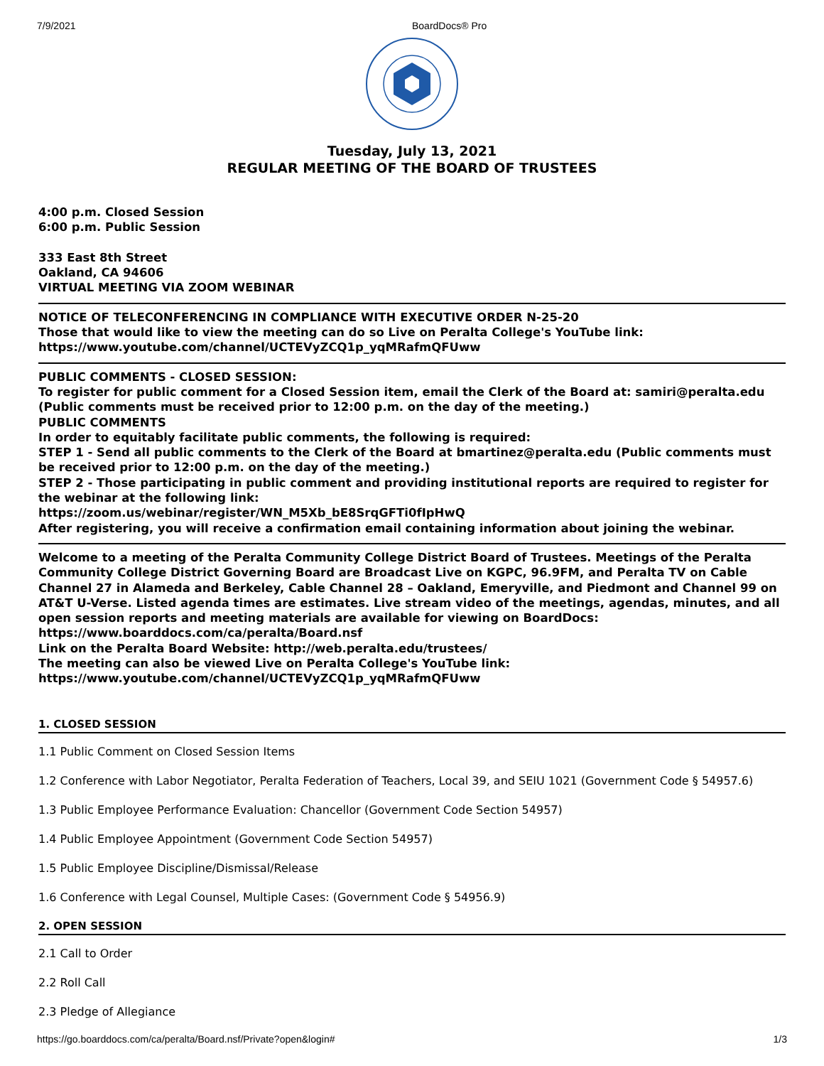7/9/2021 BoardDocs® Pro
Tuesday, July 13, 2021
REGULAR MEETING OF THE BOARD OF TRUSTEES
4:00 p.m. Closed Session
6:00 p.m. Public Session
333 East 8th Street
Oakland, CA 94606
VIRTUAL MEETING VIA ZOOM WEBINAR
NOTICE OF TELECONFERENCING IN COMPLIANCE WITH EXECUTIVE ORDER N-25-20
Those that would like to view the meeting can do so Live on Peralta College's YouTube link:
https://www.youtube.com/channel/UCTEVyZCQ1p_yqMRafmQFUww
PUBLIC COMMENTS - CLOSED SESSION:
To register for public comment for a Closed Session item, email the Clerk of the Board at: samiri@peralta.edu (Public comments must be received prior to 12:00 p.m. on the day of the meeting.)
PUBLIC COMMENTS
In order to equitably facilitate public comments, the following is required:
STEP 1 - Send all public comments to the Clerk of the Board at bmartinez@peralta.edu (Public comments must be received prior to 12:00 p.m. on the day of the meeting.)
STEP 2 - Those participating in public comment and providing institutional reports are required to register for the webinar at the following link:
https://zoom.us/webinar/register/WN_M5Xb_bE8SrqGFTi0fIpHwQ
After registering, you will receive a confirmation email containing information about joining the webinar.
Welcome to a meeting of the Peralta Community College District Board of Trustees. Meetings of the Peralta Community College District Governing Board are Broadcast Live on KGPC, 96.9FM, and Peralta TV on Cable Channel 27 in Alameda and Berkeley, Cable Channel 28 – Oakland, Emeryville, and Piedmont and Channel 99 on AT&T U-Verse. Listed agenda times are estimates. Live stream video of the meetings, agendas, minutes, and all open session reports and meeting materials are available for viewing on BoardDocs: https://www.boarddocs.com/ca/peralta/Board.nsf
Link on the Peralta Board Website: http://web.peralta.edu/trustees/
The meeting can also be viewed Live on Peralta College's YouTube link:
https://www.youtube.com/channel/UCTEVyZCQ1p_yqMRafmQFUww
1. CLOSED SESSION
1.1 Public Comment on Closed Session Items
1.2 Conference with Labor Negotiator, Peralta Federation of Teachers, Local 39, and SEIU 1021 (Government Code § 54957.6)
1.3 Public Employee Performance Evaluation: Chancellor (Government Code Section 54957)
1.4 Public Employee Appointment (Government Code Section 54957)
1.5 Public Employee Discipline/Dismissal/Release
1.6 Conference with Legal Counsel, Multiple Cases: (Government Code § 54956.9)
2. OPEN SESSION
2.1 Call to Order
2.2 Roll Call
2.3 Pledge of Allegiance
https://go.boarddocs.com/ca/peralta/Board.nsf/Private?open&login# 1/3